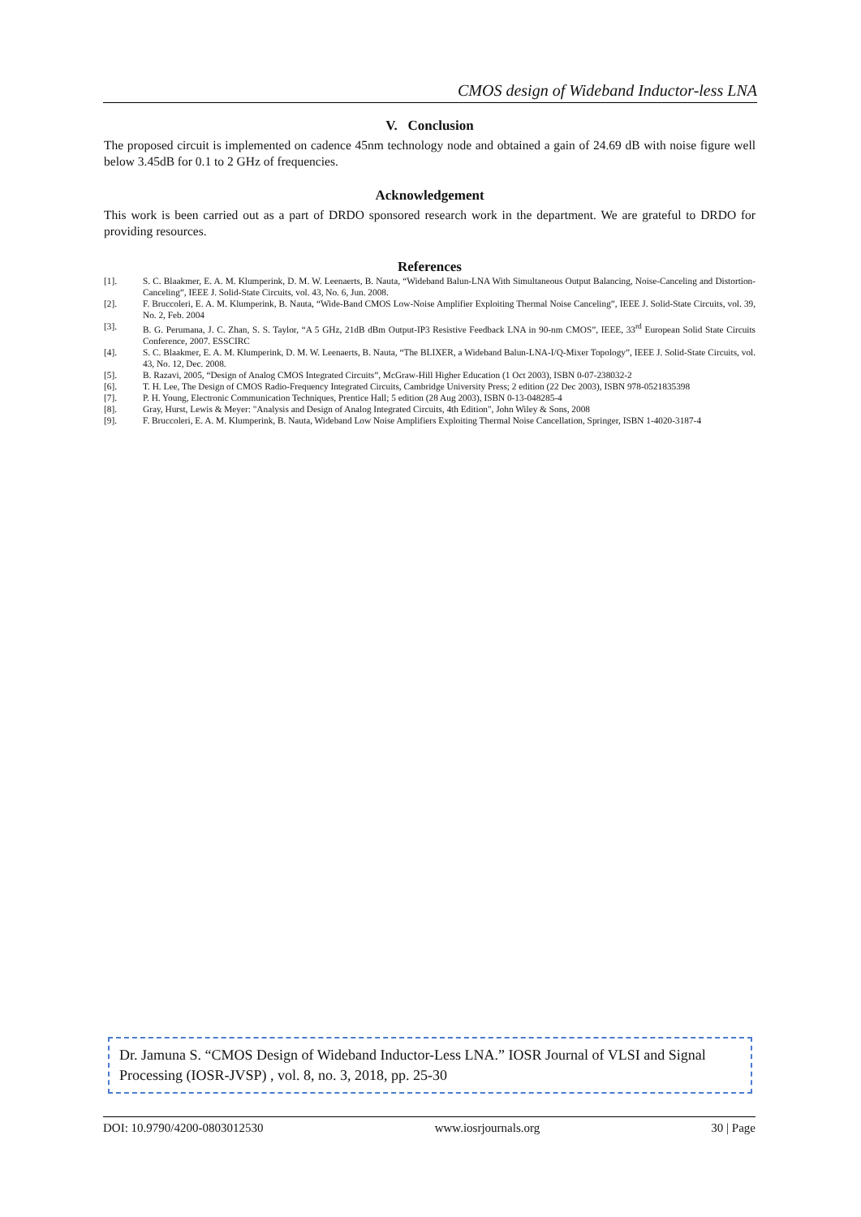CMOS design of Wideband Inductor-less LNA
V. Conclusion
The proposed circuit is implemented on cadence 45nm technology node and obtained a gain of 24.69 dB with noise figure well below 3.45dB for 0.1 to 2 GHz of frequencies.
Acknowledgement
This work is been carried out as a part of DRDO sponsored research work in the department. We are grateful to DRDO for providing resources.
References
[1]. S. C. Blaakmer, E. A. M. Klumperink, D. M. W. Leenaerts, B. Nauta, “Wideband Balun-LNA With Simultaneous Output Balancing, Noise-Canceling and Distortion-Canceling”, IEEE J. Solid-State Circuits, vol. 43, No. 6, Jun. 2008.
[2]. F. Bruccoleri, E. A. M. Klumperink, B. Nauta, “Wide-Band CMOS Low-Noise Amplifier Exploiting Thermal Noise Canceling”, IEEE J. Solid-State Circuits, vol. 39, No. 2, Feb. 2004
[3]. B. G. Perumana, J. C. Zhan, S. S. Taylor, “A 5 GHz, 21dB dBm Output-IP3 Resistive Feedback LNA in 90-nm CMOS”, IEEE, 33<sup>rd</sup> European Solid State Circuits Conference, 2007. ESSCIRC
[4]. S. C. Blaakmer, E. A. M. Klumperink, D. M. W. Leenaerts, B. Nauta, “The BLIXER, a Wideband Balun-LNA-I/Q-Mixer Topology”, IEEE J. Solid-State Circuits, vol. 43, No. 12, Dec. 2008.
[5]. B. Razavi, 2005, “Design of Analog CMOS Integrated Circuits”, McGraw-Hill Higher Education (1 Oct 2003), ISBN 0-07-238032-2
[6]. T. H. Lee, The Design of CMOS Radio-Frequency Integrated Circuits, Cambridge University Press; 2 edition (22 Dec 2003), ISBN 978-0521835398
[7]. P. H. Young, Electronic Communication Techniques, Prentice Hall; 5 edition (28 Aug 2003), ISBN 0-13-048285-4
[8]. Gray, Hurst, Lewis & Meyer: "Analysis and Design of Analog Integrated Circuits, 4th Edition", John Wiley & Sons, 2008
[9]. F. Bruccoleri, E. A. M. Klumperink, B. Nauta, Wideband Low Noise Amplifiers Exploiting Thermal Noise Cancellation, Springer, ISBN 1-4020-3187-4
Dr. Jamuna S. “CMOS Design of Wideband Inductor-Less LNA.” IOSR Journal of VLSI and Signal Processing (IOSR-JVSP) , vol. 8, no. 3, 2018, pp. 25-30
DOI: 10.9790/4200-0803012530 www.iosrjournals.org 30 | Page